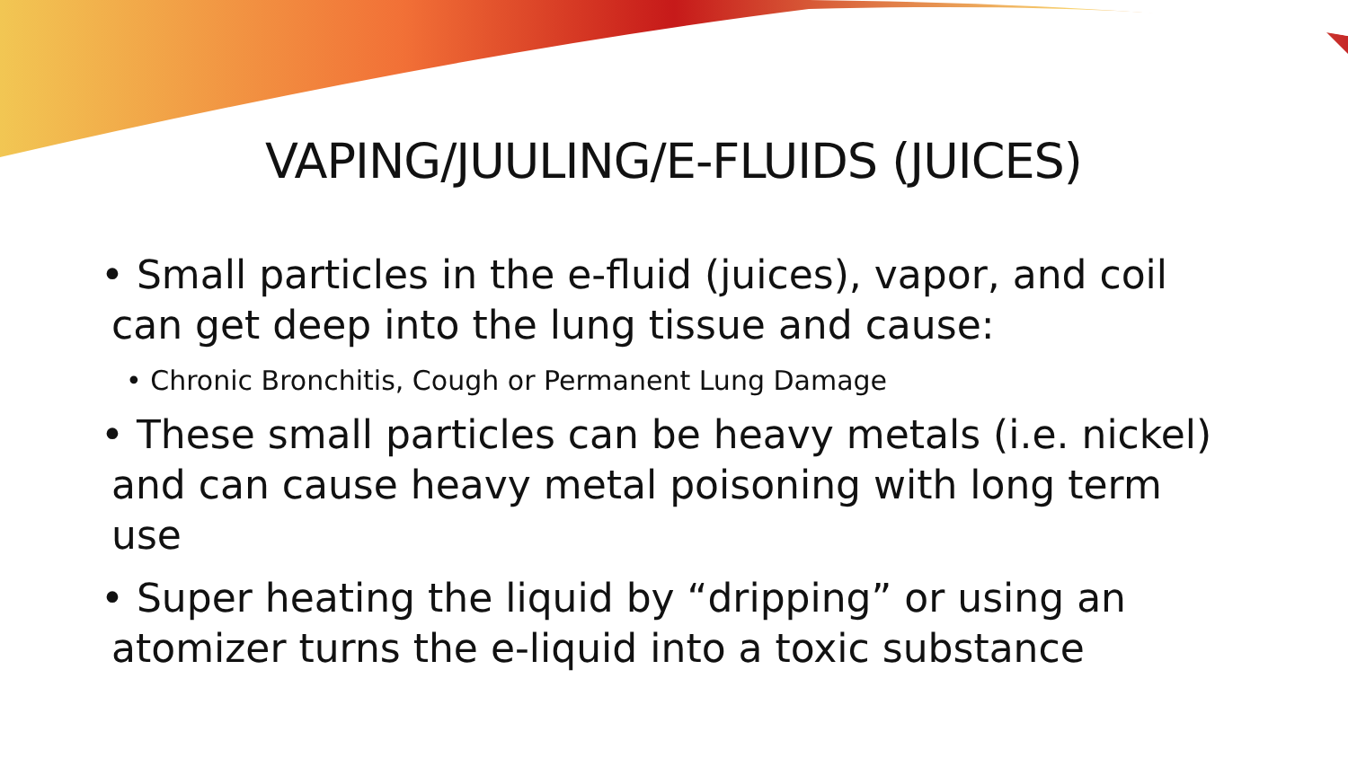VAPING/JUULING/E-FLUIDS (JUICES)
• Small particles in the e-fluid (juices), vapor, and coil can get deep into the lung tissue and cause:
• Chronic Bronchitis, Cough or Permanent Lung Damage
• These small particles can be heavy metals (i.e. nickel) and can cause heavy metal poisoning with long term use
• Super heating the liquid by “dripping” or using an atomizer turns the e-liquid into a toxic substance